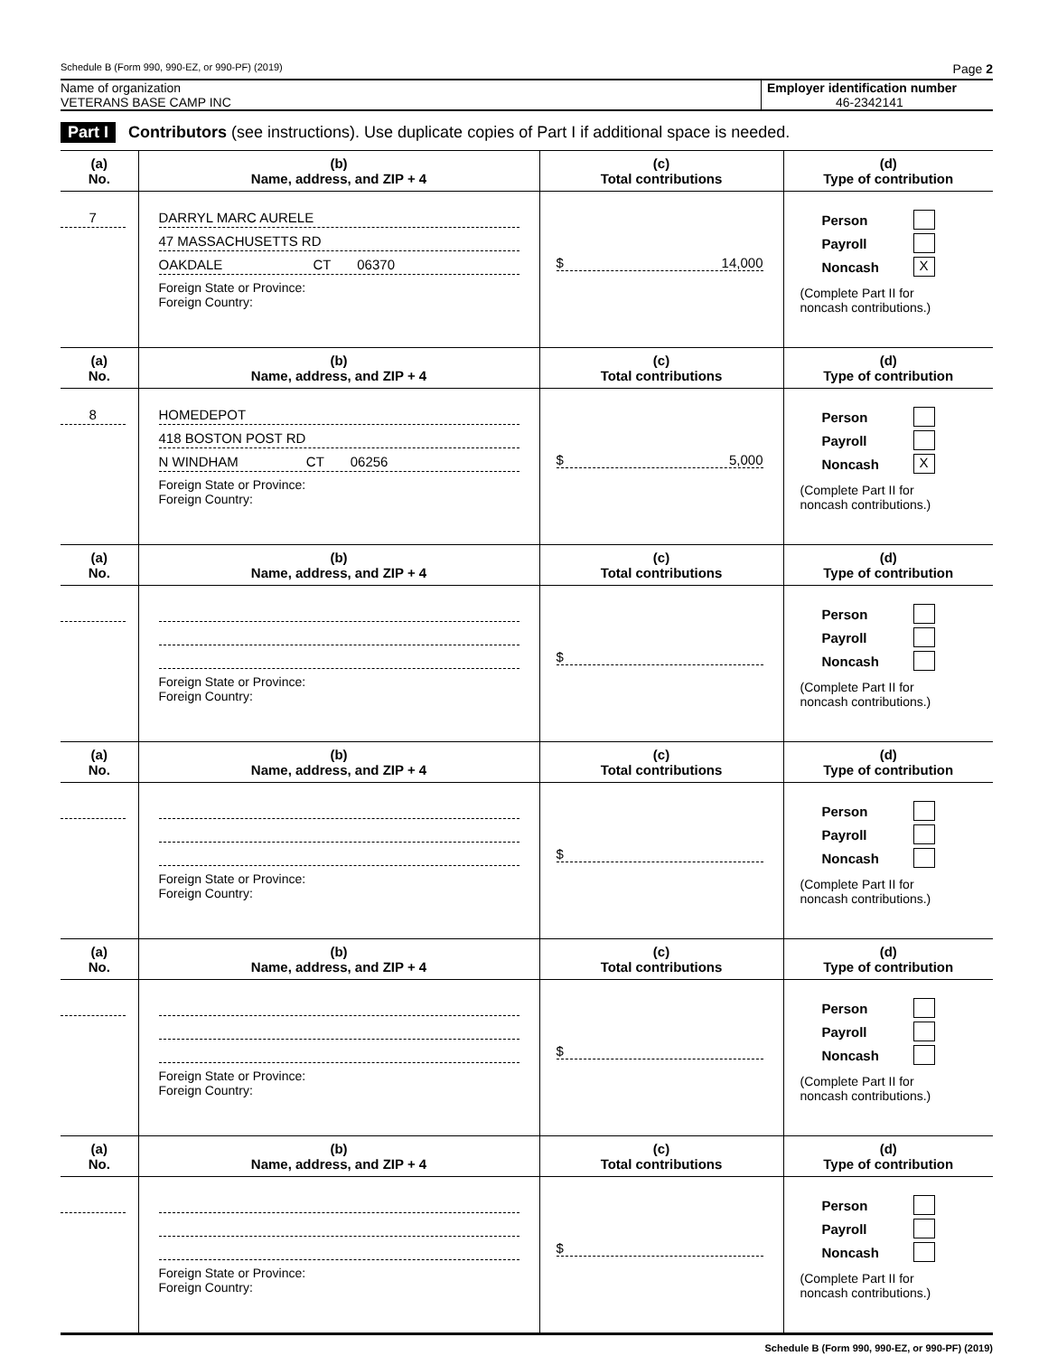Schedule B (Form 990, 990-EZ, or 990-PF) (2019) Page 2
Name of organization
VETERANS BASE CAMP INC
Employer identification number
46-2342141
Part I Contributors (see instructions). Use duplicate copies of Part I if additional space is needed.
| (a) No. | (b) Name, address, and ZIP + 4 | (c) Total contributions | (d) Type of contribution |
| --- | --- | --- | --- |
| 7 | DARRYL MARC AURELE 47 MASSACHUSETTS RD OAKDALE CT 06370 Foreign State or Province: Foreign Country: | $ 14,000 | Person Payroll Noncash X (Complete Part II for noncash contributions.) |
| (a) No. | (b) Name, address, and ZIP + 4 | (c) Total contributions | (d) Type of contribution |
| 8 | HOMEDEPOT 418 BOSTON POST RD N WINDHAM CT 06256 Foreign State or Province: Foreign Country: | $ 5,000 | Person Payroll Noncash X (Complete Part II for noncash contributions.) |
| (a) No. | (b) Name, address, and ZIP + 4 | (c) Total contributions | (d) Type of contribution |
| | Foreign State or Province: Foreign Country: | $ | Person Payroll Noncash (Complete Part II for noncash contributions.) |
| (a) No. | (b) Name, address, and ZIP + 4 | (c) Total contributions | (d) Type of contribution |
| | Foreign State or Province: Foreign Country: | $ | Person Payroll Noncash (Complete Part II for noncash contributions.) |
| (a) No. | (b) Name, address, and ZIP + 4 | (c) Total contributions | (d) Type of contribution |
| | Foreign State or Province: Foreign Country: | $ | Person Payroll Noncash (Complete Part II for noncash contributions.) |
| (a) No. | (b) Name, address, and ZIP + 4 | (c) Total contributions | (d) Type of contribution |
| | Foreign State or Province: Foreign Country: | $ | Person Payroll Noncash (Complete Part II for noncash contributions.) |
Schedule B (Form 990, 990-EZ, or 990-PF) (2019)